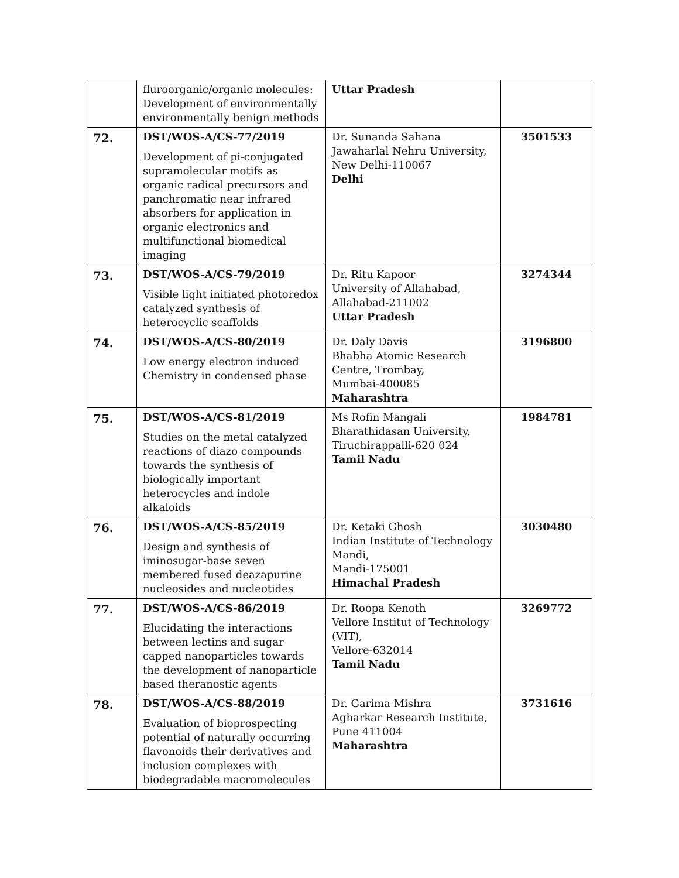| | fluroorganic/organic molecules: Development of environmentally environmentally benign methods | Uttar Pradesh | |
| 72. | DST/WOS-A/CS-77/2019 Development of pi-conjugated supramolecular motifs as organic radical precursors and panchromatic near infrared absorbers for application in organic electronics and multifunctional biomedical imaging | Dr. Sunanda Sahana Jawaharlal Nehru University, New Delhi-110067 Delhi | 3501533 |
| 73. | DST/WOS-A/CS-79/2019 Visible light initiated photoredox catalyzed synthesis of heterocyclic scaffolds | Dr. Ritu Kapoor University of Allahabad, Allahabad-211002 Uttar Pradesh | 3274344 |
| 74. | DST/WOS-A/CS-80/2019 Low energy electron induced Chemistry in condensed phase | Dr. Daly Davis Bhabha Atomic Research Centre, Trombay, Mumbai-400085 Maharashtra | 3196800 |
| 75. | DST/WOS-A/CS-81/2019 Studies on the metal catalyzed reactions of diazo compounds towards the synthesis of biologically important heterocycles and indole alkaloids | Ms Rofin Mangali Bharathidasan University, Tiruchirappalli-620 024 Tamil Nadu | 1984781 |
| 76. | DST/WOS-A/CS-85/2019 Design and synthesis of iminosugar-base seven membered fused deazapurine nucleosides and nucleotides | Dr. Ketaki Ghosh Indian Institute of Technology Mandi, Mandi-175001 Himachal Pradesh | 3030480 |
| 77. | DST/WOS-A/CS-86/2019 Elucidating the interactions between lectins and sugar capped nanoparticles towards the development of nanoparticle based theranostic agents | Dr. Roopa Kenoth Vellore Institut of Technology (VIT), Vellore-632014 Tamil Nadu | 3269772 |
| 78. | DST/WOS-A/CS-88/2019 Evaluation of bioprospecting potential of naturally occurring flavonoids their derivatives and inclusion complexes with biodegradable macromolecules | Dr. Garima Mishra Agharkar Research Institute, Pune 411004 Maharashtra | 3731616 |